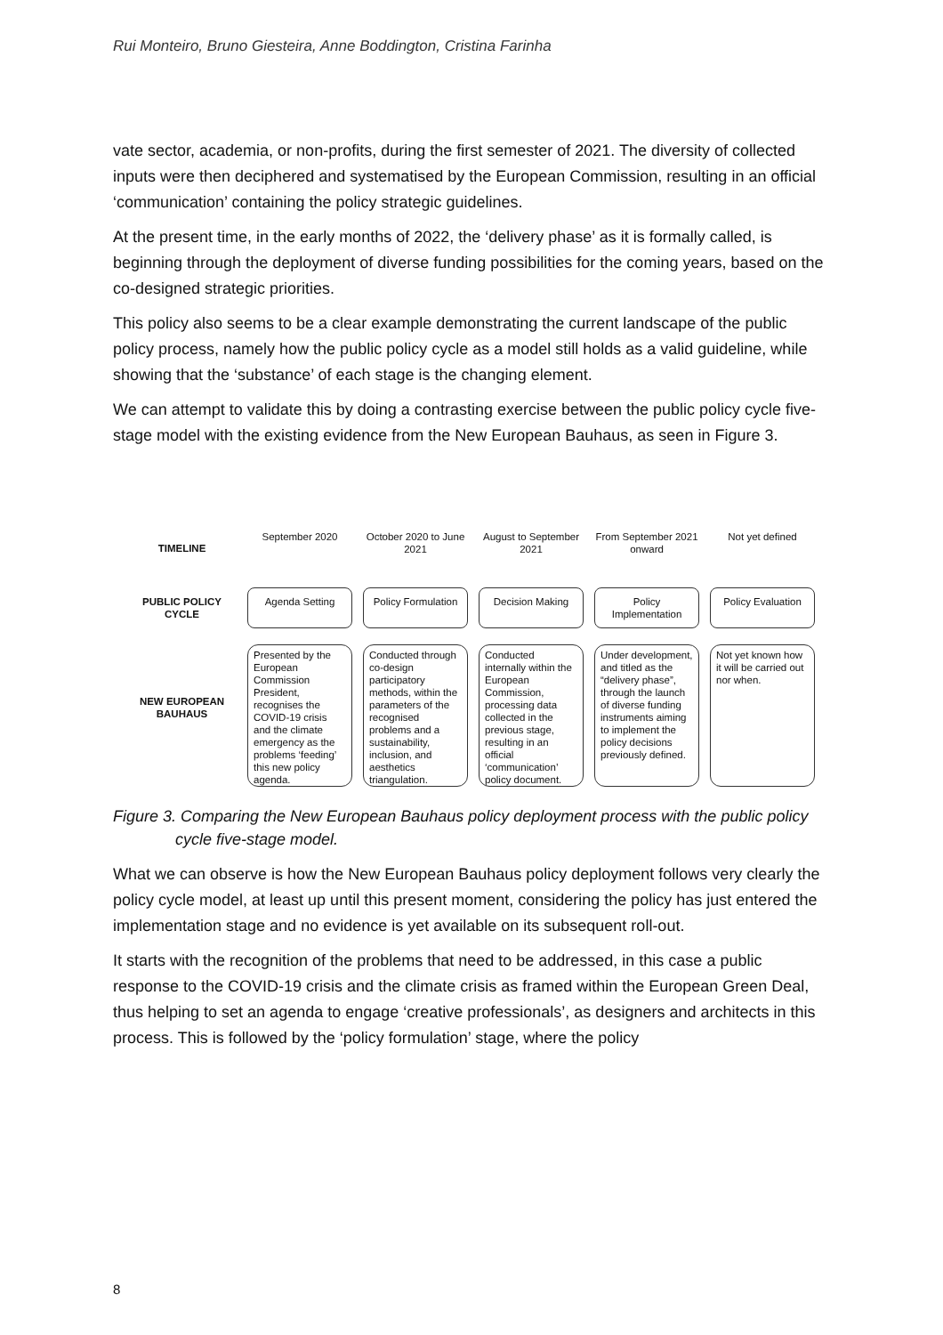Rui Monteiro, Bruno Giesteira, Anne Boddington, Cristina Farinha
vate sector, academia, or non-profits, during the first semester of 2021. The diversity of collected inputs were then deciphered and systematised by the European Commission, resulting in an official ‘communication’ containing the policy strategic guidelines.
At the present time, in the early months of 2022, the ‘delivery phase’ as it is formally called, is beginning through the deployment of diverse funding possibilities for the coming years, based on the co-designed strategic priorities.
This policy also seems to be a clear example demonstrating the current landscape of the public policy process, namely how the public policy cycle as a model still holds as a valid guideline, while showing that the ‘substance’ of each stage is the changing element.
We can attempt to validate this by doing a contrasting exercise between the public policy cycle five-stage model with the existing evidence from the New European Bauhaus, as seen in Figure 3.
TIMELINE
September 2020
October 2020 to June 2021
August to September 2021
From September 2021 onward
Not yet defined
PUBLIC POLICY CYCLE
Agenda Setting
Policy Formulation
Decision Making
Policy Implementation
Policy Evaluation
NEW EUROPEAN BAUHAUS
Presented by the European Commission President, recognises the COVID-19 crisis and the climate emergency as the problems ‘feeding’ this new policy agenda.
Conducted through co-design participatory methods, within the parameters of the recognised problems and a sustainability, inclusion, and aesthetics triangulation.
Conducted internally within the European Commission, processing data collected in the previous stage, resulting in an official ‘communication’ policy document.
Under development, and titled as the “delivery phase”, through the launch of diverse funding instruments aiming to implement the policy decisions previously defined.
Not yet known how it will be carried out nor when.
Figure 3. Comparing the New European Bauhaus policy deployment process with the public policy cycle five-stage model.
What we can observe is how the New European Bauhaus policy deployment follows very clearly the policy cycle model, at least up until this present moment, considering the policy has just entered the implementation stage and no evidence is yet available on its subsequent roll-out.
It starts with the recognition of the problems that need to be addressed, in this case a public response to the COVID-19 crisis and the climate crisis as framed within the European Green Deal, thus helping to set an agenda to engage ‘creative professionals’, as designers and architects in this process. This is followed by the ‘policy formulation’ stage, where the policy
8